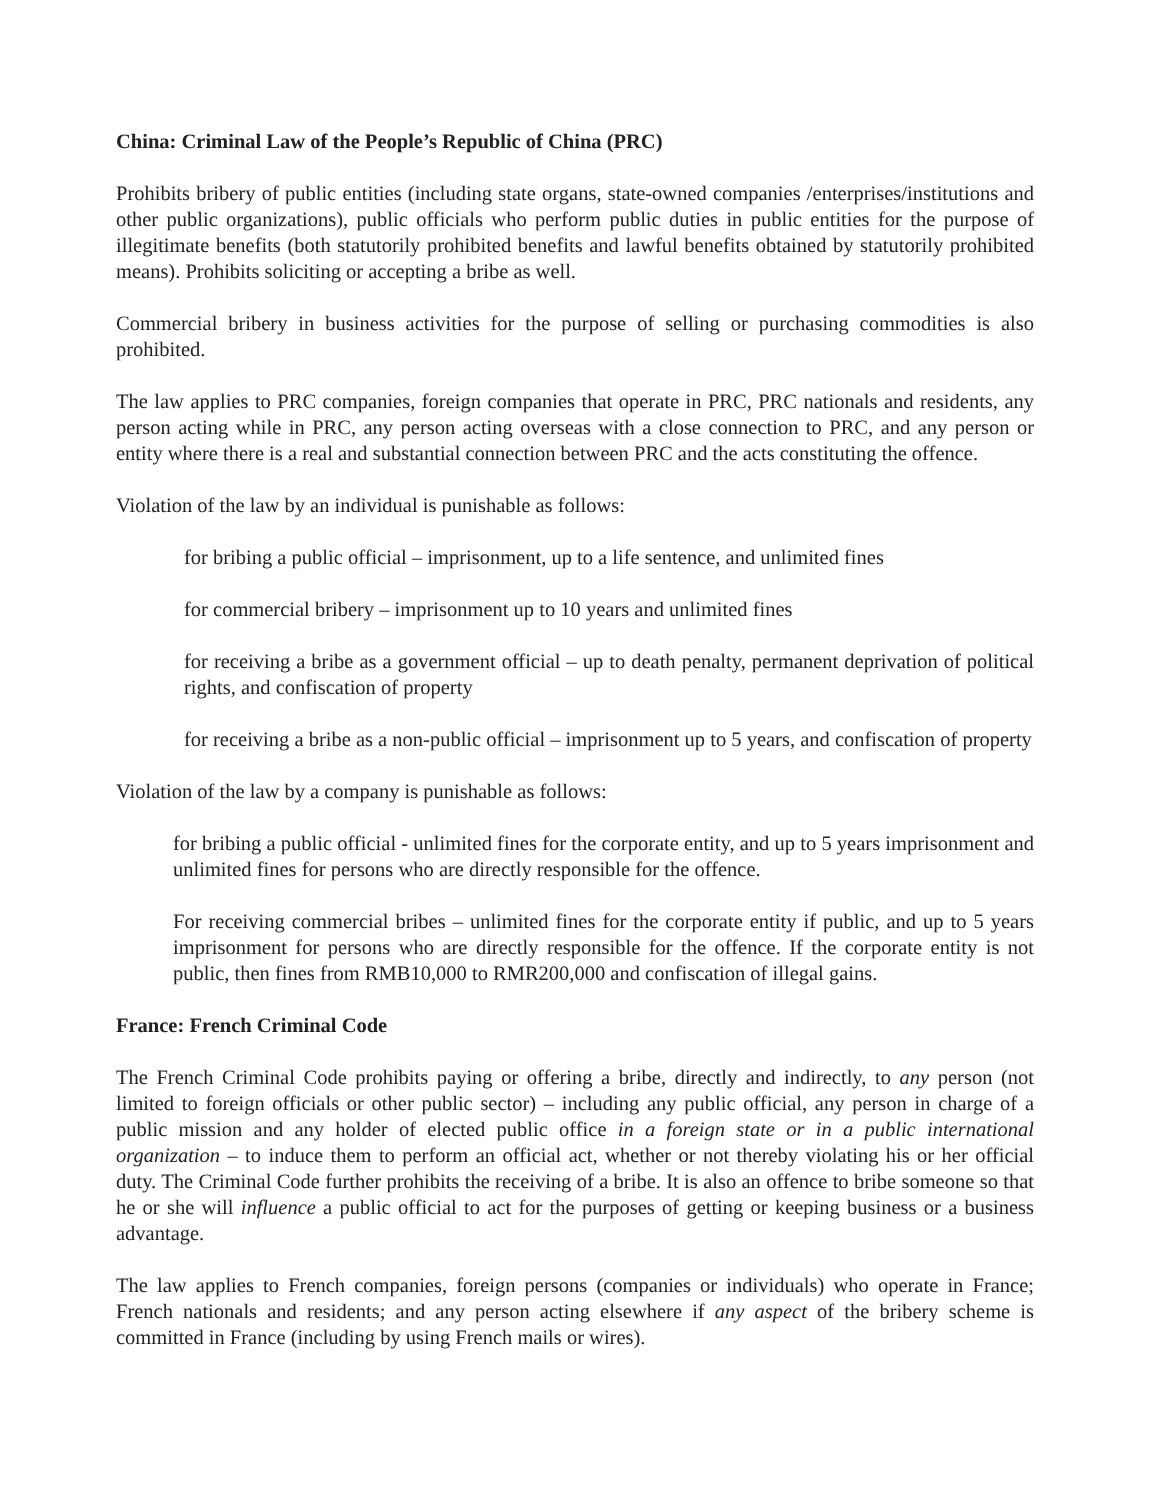China: Criminal Law of the People’s Republic of China (PRC)
Prohibits bribery of public entities (including state organs, state-owned companies /enterprises/institutions and other public organizations), public officials who perform public duties in public entities for the purpose of illegitimate benefits (both statutorily prohibited benefits and lawful benefits obtained by statutorily prohibited means). Prohibits soliciting or accepting a bribe as well.
Commercial bribery in business activities for the purpose of selling or purchasing commodities is also prohibited.
The law applies to PRC companies, foreign companies that operate in PRC, PRC nationals and residents, any person acting while in PRC, any person acting overseas with a close connection to PRC, and any person or entity where there is a real and substantial connection between PRC and the acts constituting the offence.
Violation of the law by an individual is punishable as follows:
for bribing a public official – imprisonment, up to a life sentence, and unlimited fines
for commercial bribery – imprisonment up to 10 years and unlimited fines
for receiving a bribe as a government official – up to death penalty, permanent deprivation of political rights, and confiscation of property
for receiving a bribe as a non-public official – imprisonment up to 5 years, and confiscation of property
Violation of the law by a company is punishable as follows:
for bribing a public official - unlimited fines for the corporate entity, and up to 5 years imprisonment and unlimited fines for persons who are directly responsible for the offence.
For receiving commercial bribes – unlimited fines for the corporate entity if public, and up to 5 years imprisonment for persons who are directly responsible for the offence. If the corporate entity is not public, then fines from RMB10,000 to RMR200,000 and confiscation of illegal gains.
France: French Criminal Code
The French Criminal Code prohibits paying or offering a bribe, directly and indirectly, to any person (not limited to foreign officials or other public sector) – including any public official, any person in charge of a public mission and any holder of elected public office in a foreign state or in a public international organization – to induce them to perform an official act, whether or not thereby violating his or her official duty. The Criminal Code further prohibits the receiving of a bribe. It is also an offence to bribe someone so that he or she will influence a public official to act for the purposes of getting or keeping business or a business advantage.
The law applies to French companies, foreign persons (companies or individuals) who operate in France; French nationals and residents; and any person acting elsewhere if any aspect of the bribery scheme is committed in France (including by using French mails or wires).